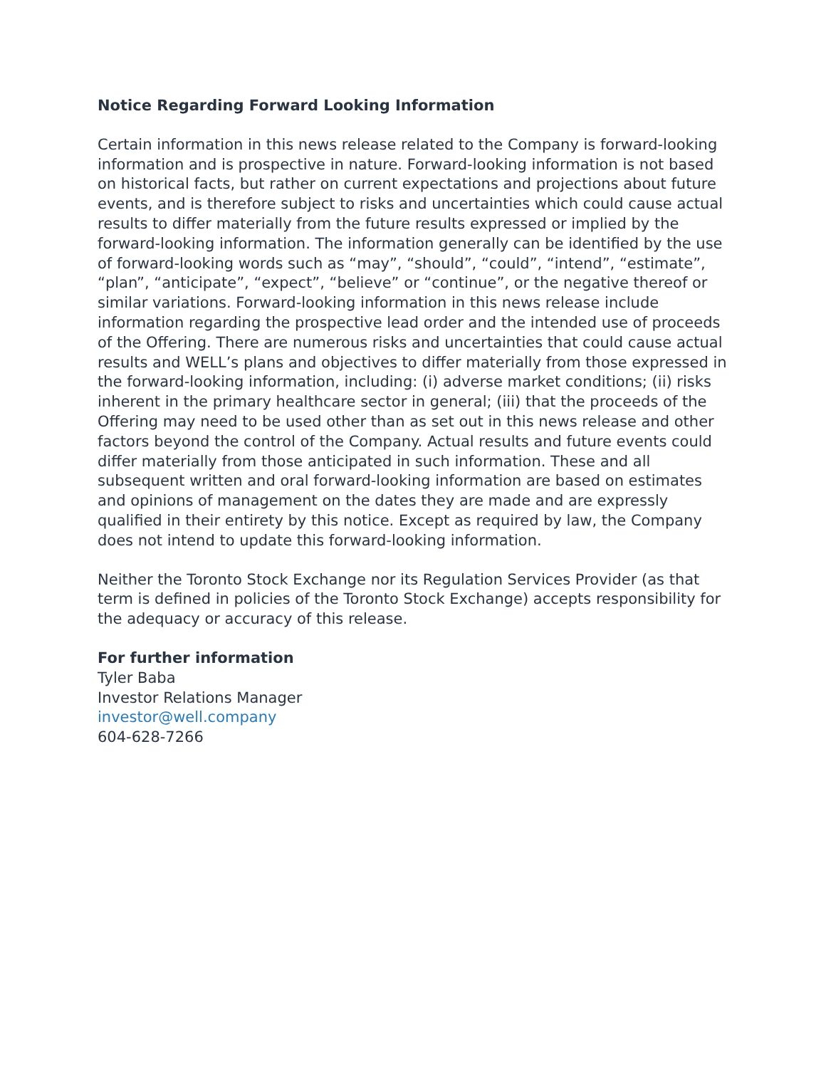Notice Regarding Forward Looking Information
Certain information in this news release related to the Company is forward-looking information and is prospective in nature. Forward-looking information is not based on historical facts, but rather on current expectations and projections about future events, and is therefore subject to risks and uncertainties which could cause actual results to differ materially from the future results expressed or implied by the forward-looking information. The information generally can be identified by the use of forward-looking words such as “may”, “should”, “could”, “intend”, “estimate”, “plan”, “anticipate”, “expect”, “believe” or “continue”, or the negative thereof or similar variations. Forward-looking information in this news release include information regarding the prospective lead order and the intended use of proceeds of the Offering. There are numerous risks and uncertainties that could cause actual results and WELL’s plans and objectives to differ materially from those expressed in the forward-looking information, including: (i) adverse market conditions; (ii) risks inherent in the primary healthcare sector in general; (iii) that the proceeds of the Offering may need to be used other than as set out in this news release and other factors beyond the control of the Company. Actual results and future events could differ materially from those anticipated in such information. These and all subsequent written and oral forward-looking information are based on estimates and opinions of management on the dates they are made and are expressly qualified in their entirety by this notice. Except as required by law, the Company does not intend to update this forward-looking information.
Neither the Toronto Stock Exchange nor its Regulation Services Provider (as that term is defined in policies of the Toronto Stock Exchange) accepts responsibility for the adequacy or accuracy of this release.
For further information
Tyler Baba
Investor Relations Manager
investor@well.company
604-628-7266